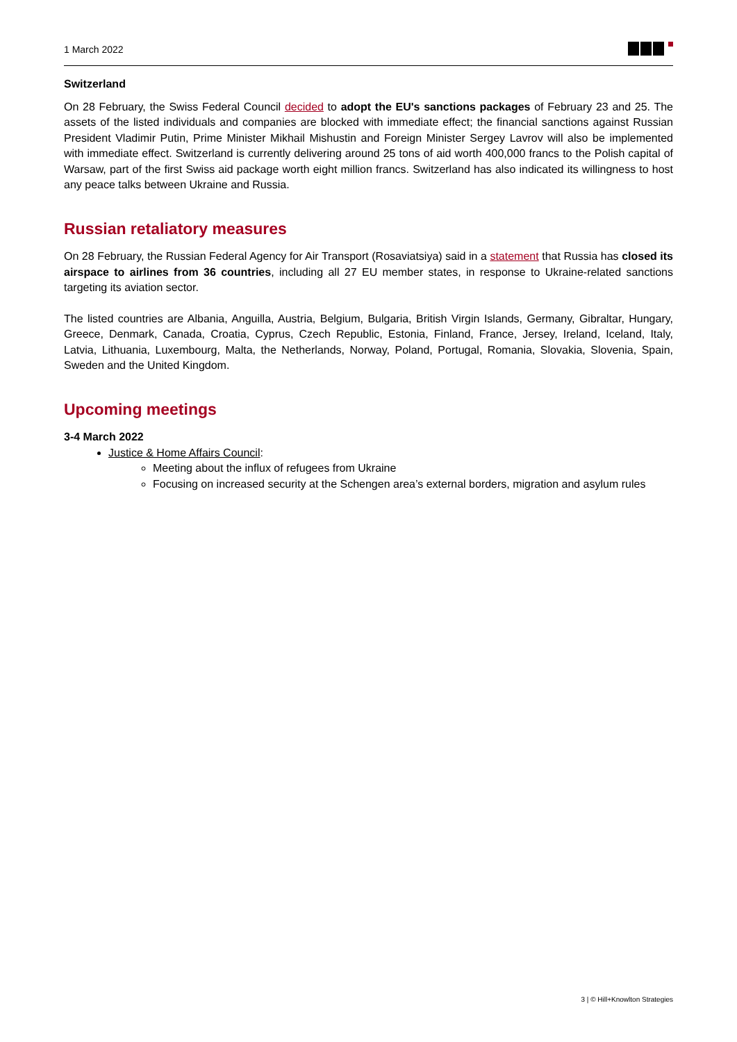1 March 2022
Switzerland
On 28 February, the Swiss Federal Council decided to adopt the EU's sanctions packages of February 23 and 25. The assets of the listed individuals and companies are blocked with immediate effect; the financial sanctions against Russian President Vladimir Putin, Prime Minister Mikhail Mishustin and Foreign Minister Sergey Lavrov will also be implemented with immediate effect. Switzerland is currently delivering around 25 tons of aid worth 400,000 francs to the Polish capital of Warsaw, part of the first Swiss aid package worth eight million francs. Switzerland has also indicated its willingness to host any peace talks between Ukraine and Russia.
Russian retaliatory measures
On 28 February, the Russian Federal Agency for Air Transport (Rosaviatsiya) said in a statement that Russia has closed its airspace to airlines from 36 countries, including all 27 EU member states, in response to Ukraine-related sanctions targeting its aviation sector.
The listed countries are Albania, Anguilla, Austria, Belgium, Bulgaria, British Virgin Islands, Germany, Gibraltar, Hungary, Greece, Denmark, Canada, Croatia, Cyprus, Czech Republic, Estonia, Finland, France, Jersey, Ireland, Iceland, Italy, Latvia, Lithuania, Luxembourg, Malta, the Netherlands, Norway, Poland, Portugal, Romania, Slovakia, Slovenia, Spain, Sweden and the United Kingdom.
Upcoming meetings
3-4 March 2022
Justice & Home Affairs Council:
Meeting about the influx of refugees from Ukraine
Focusing on increased security at the Schengen area’s external borders, migration and asylum rules
3 | © Hill+Knowlton Strategies